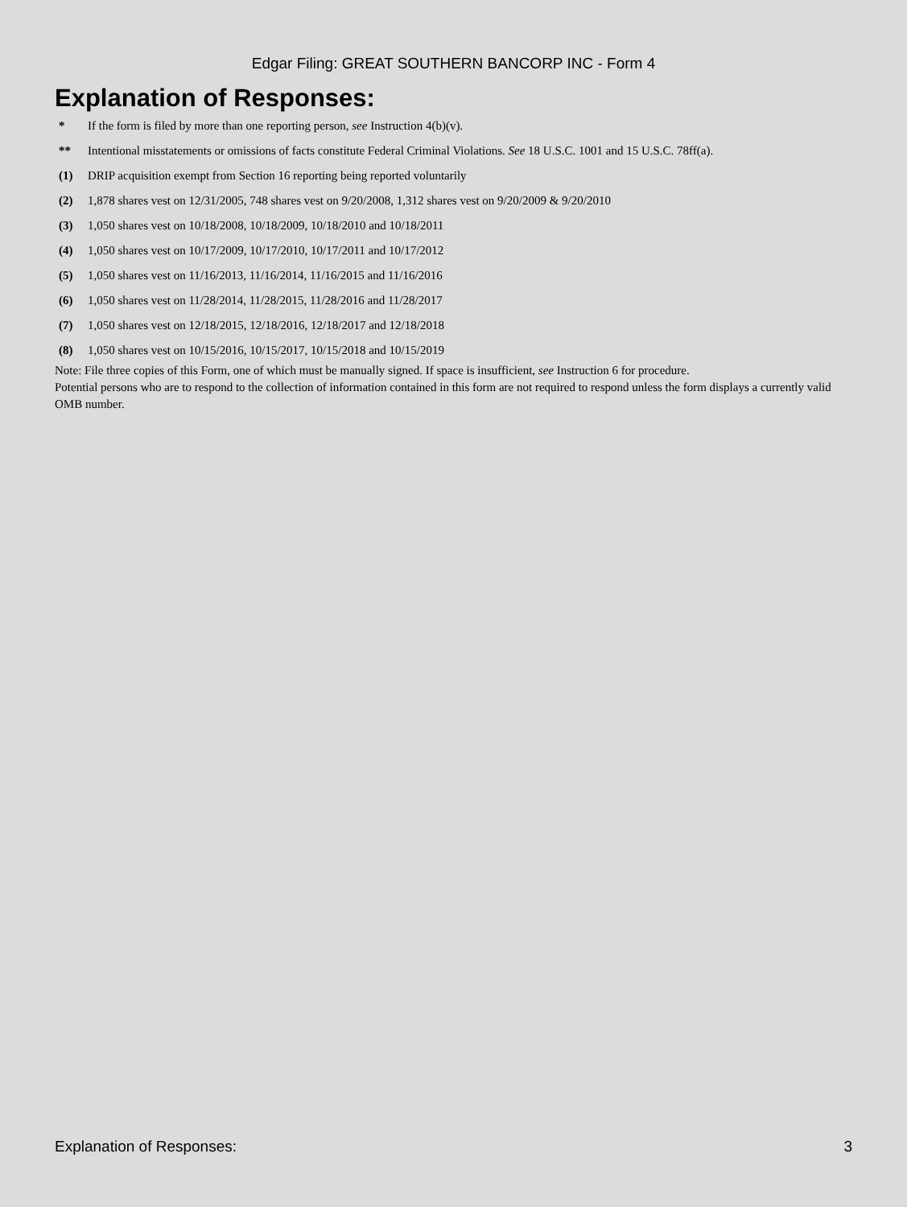Edgar Filing: GREAT SOUTHERN BANCORP INC - Form 4
Explanation of Responses:
| * | If the form is filed by more than one reporting person, see Instruction 4(b)(v). |
| ** | Intentional misstatements or omissions of facts constitute Federal Criminal Violations. See 18 U.S.C. 1001 and 15 U.S.C. 78ff(a). |
| (1) | DRIP acquisition exempt from Section 16 reporting being reported voluntarily |
| (2) | 1,878 shares vest on 12/31/2005, 748 shares vest on 9/20/2008, 1,312 shares vest on 9/20/2009 & 9/20/2010 |
| (3) | 1,050 shares vest on 10/18/2008, 10/18/2009, 10/18/2010 and 10/18/2011 |
| (4) | 1,050 shares vest on 10/17/2009, 10/17/2010, 10/17/2011 and 10/17/2012 |
| (5) | 1,050 shares vest on 11/16/2013, 11/16/2014, 11/16/2015 and 11/16/2016 |
| (6) | 1,050 shares vest on 11/28/2014, 11/28/2015, 11/28/2016 and 11/28/2017 |
| (7) | 1,050 shares vest on 12/18/2015, 12/18/2016, 12/18/2017 and 12/18/2018 |
| (8) | 1,050 shares vest on 10/15/2016, 10/15/2017, 10/15/2018 and 10/15/2019 |
Note: File three copies of this Form, one of which must be manually signed. If space is insufficient, see Instruction 6 for procedure.
Potential persons who are to respond to the collection of information contained in this form are not required to respond unless the form displays a currently valid OMB number.
Explanation of Responses: 3